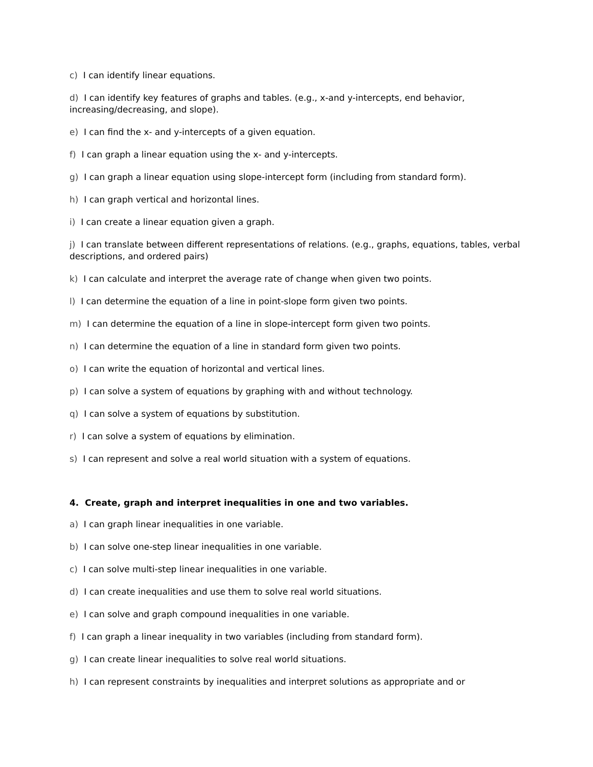c) I can identify linear equations.
d) I can identify key features of graphs and tables. (e.g., x-and y-intercepts, end behavior, increasing/decreasing, and slope).
e) I can find the x- and y-intercepts of a given equation.
f) I can graph a linear equation using the x- and y-intercepts.
g) I can graph a linear equation using slope-intercept form (including from standard form).
h) I can graph vertical and horizontal lines.
i) I can create a linear equation given a graph.
j) I can translate between different representations of relations. (e.g., graphs, equations, tables, verbal descriptions, and ordered pairs)
k) I can calculate and interpret the average rate of change when given two points.
l) I can determine the equation of a line in point-slope form given two points.
m) I can determine the equation of a line in slope-intercept form given two points.
n) I can determine the equation of a line in standard form given two points.
o) I can write the equation of horizontal and vertical lines.
p) I can solve a system of equations by graphing with and without technology.
q) I can solve a system of equations by substitution.
r) I can solve a system of equations by elimination.
s) I can represent and solve a real world situation with a system of equations.
4. Create, graph and interpret inequalities in one and two variables.
a) I can graph linear inequalities in one variable.
b) I can solve one-step linear inequalities in one variable.
c) I can solve multi-step linear inequalities in one variable.
d) I can create inequalities and use them to solve real world situations.
e) I can solve and graph compound inequalities in one variable.
f) I can graph a linear inequality in two variables (including from standard form).
g) I can create linear inequalities to solve real world situations.
h) I can represent constraints by inequalities and interpret solutions as appropriate and or